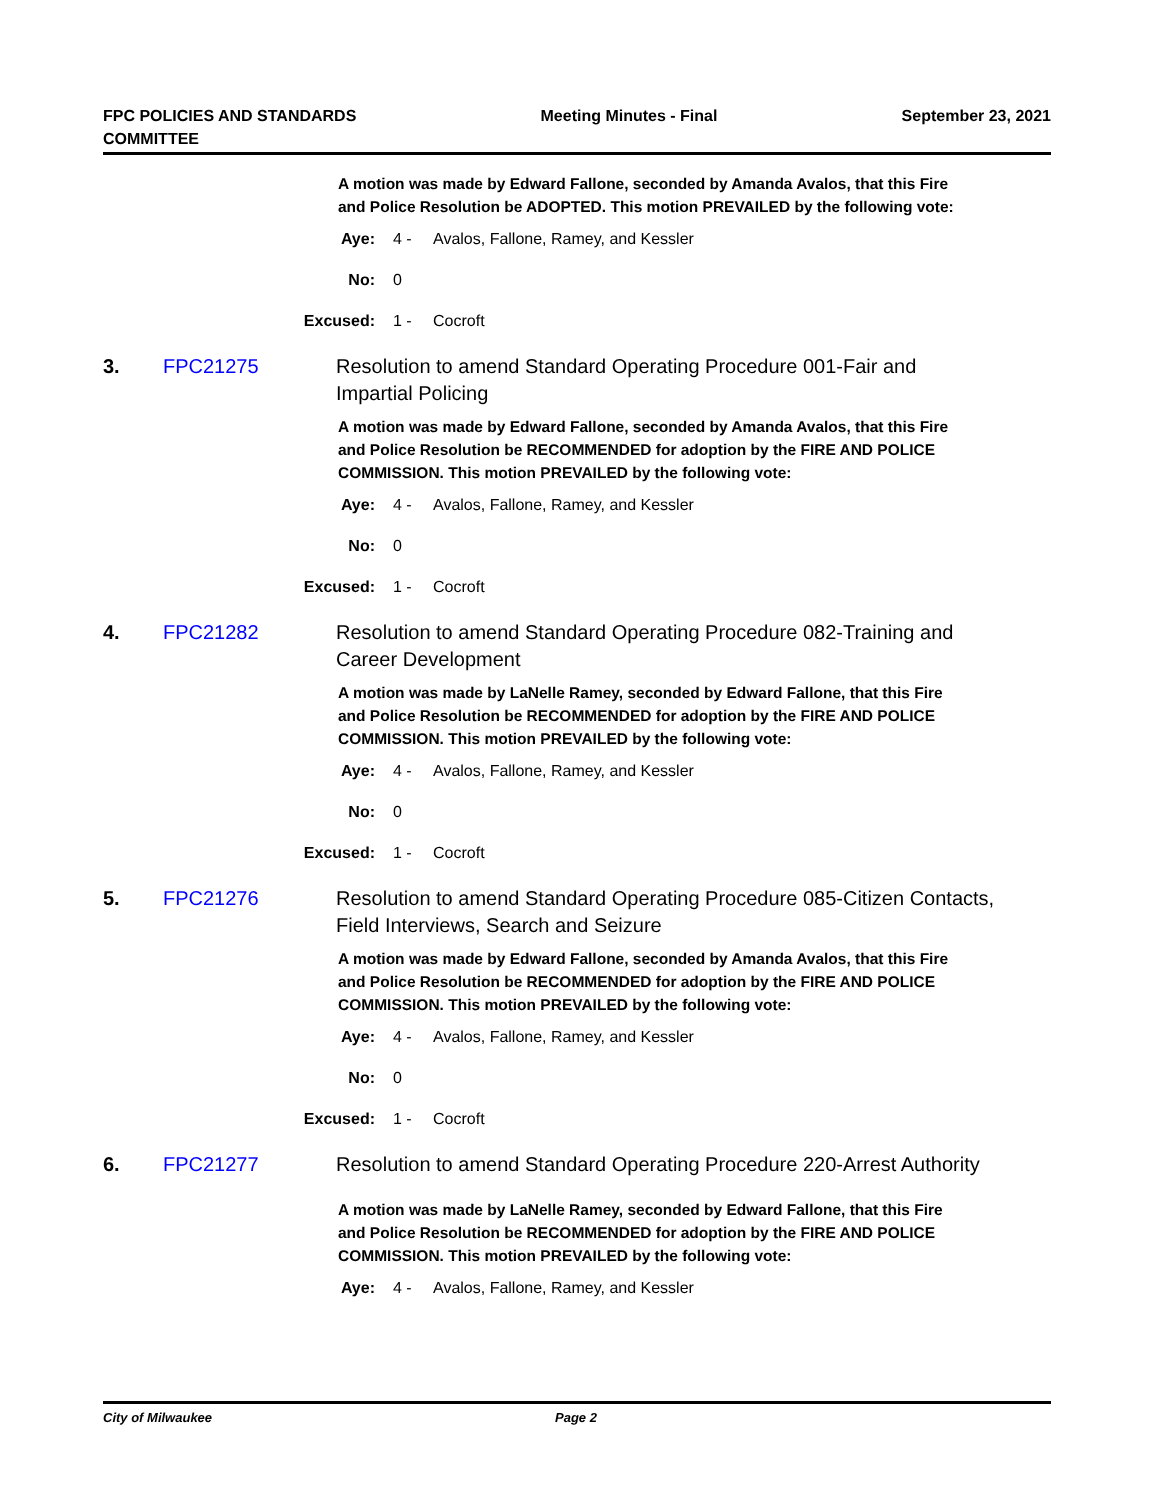FPC POLICIES AND STANDARDS
COMMITTEE
Meeting Minutes - Final September 23, 2021
A motion was made by Edward Fallone, seconded by Amanda Avalos, that this Fire and Police Resolution be ADOPTED. This motion PREVAILED by the following vote:
Aye: 4 - Avalos, Fallone, Ramey, and Kessler
No: 0
Excused: 1 - Cocroft
3. FPC21275 Resolution to amend Standard Operating Procedure 001-Fair and Impartial Policing
A motion was made by Edward Fallone, seconded by Amanda Avalos, that this Fire and Police Resolution be RECOMMENDED for adoption by the FIRE AND POLICE COMMISSION. This motion PREVAILED by the following vote:
Aye: 4 - Avalos, Fallone, Ramey, and Kessler
No: 0
Excused: 1 - Cocroft
4. FPC21282 Resolution to amend Standard Operating Procedure 082-Training and Career Development
A motion was made by LaNelle Ramey, seconded by Edward Fallone, that this Fire and Police Resolution be RECOMMENDED for adoption by the FIRE AND POLICE COMMISSION. This motion PREVAILED by the following vote:
Aye: 4 - Avalos, Fallone, Ramey, and Kessler
No: 0
Excused: 1 - Cocroft
5. FPC21276 Resolution to amend Standard Operating Procedure 085-Citizen Contacts, Field Interviews, Search and Seizure
A motion was made by Edward Fallone, seconded by Amanda Avalos, that this Fire and Police Resolution be RECOMMENDED for adoption by the FIRE AND POLICE COMMISSION. This motion PREVAILED by the following vote:
Aye: 4 - Avalos, Fallone, Ramey, and Kessler
No: 0
Excused: 1 - Cocroft
6. FPC21277 Resolution to amend Standard Operating Procedure 220-Arrest Authority
A motion was made by LaNelle Ramey, seconded by Edward Fallone, that this Fire and Police Resolution be RECOMMENDED for adoption by the FIRE AND POLICE COMMISSION. This motion PREVAILED by the following vote:
Aye: 4 - Avalos, Fallone, Ramey, and Kessler
City of Milwaukee Page 2